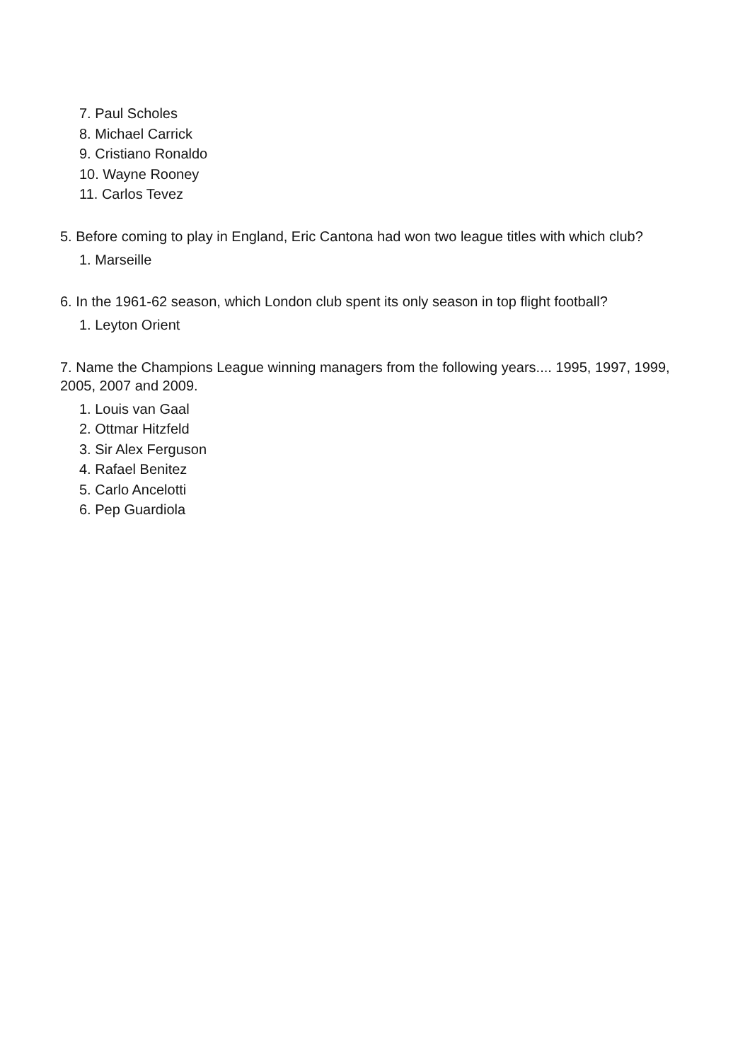7. Paul Scholes
8. Michael Carrick
9. Cristiano Ronaldo
10. Wayne Rooney
11. Carlos Tevez
5. Before coming to play in England, Eric Cantona had won two league titles with which club?
1. Marseille
6. In the 1961-62 season, which London club spent its only season in top flight football?
1. Leyton Orient
7. Name the Champions League winning managers from the following years.... 1995, 1997, 1999, 2005, 2007 and 2009.
1. Louis van Gaal
2. Ottmar Hitzfeld
3. Sir Alex Ferguson
4. Rafael Benitez
5. Carlo Ancelotti
6. Pep Guardiola